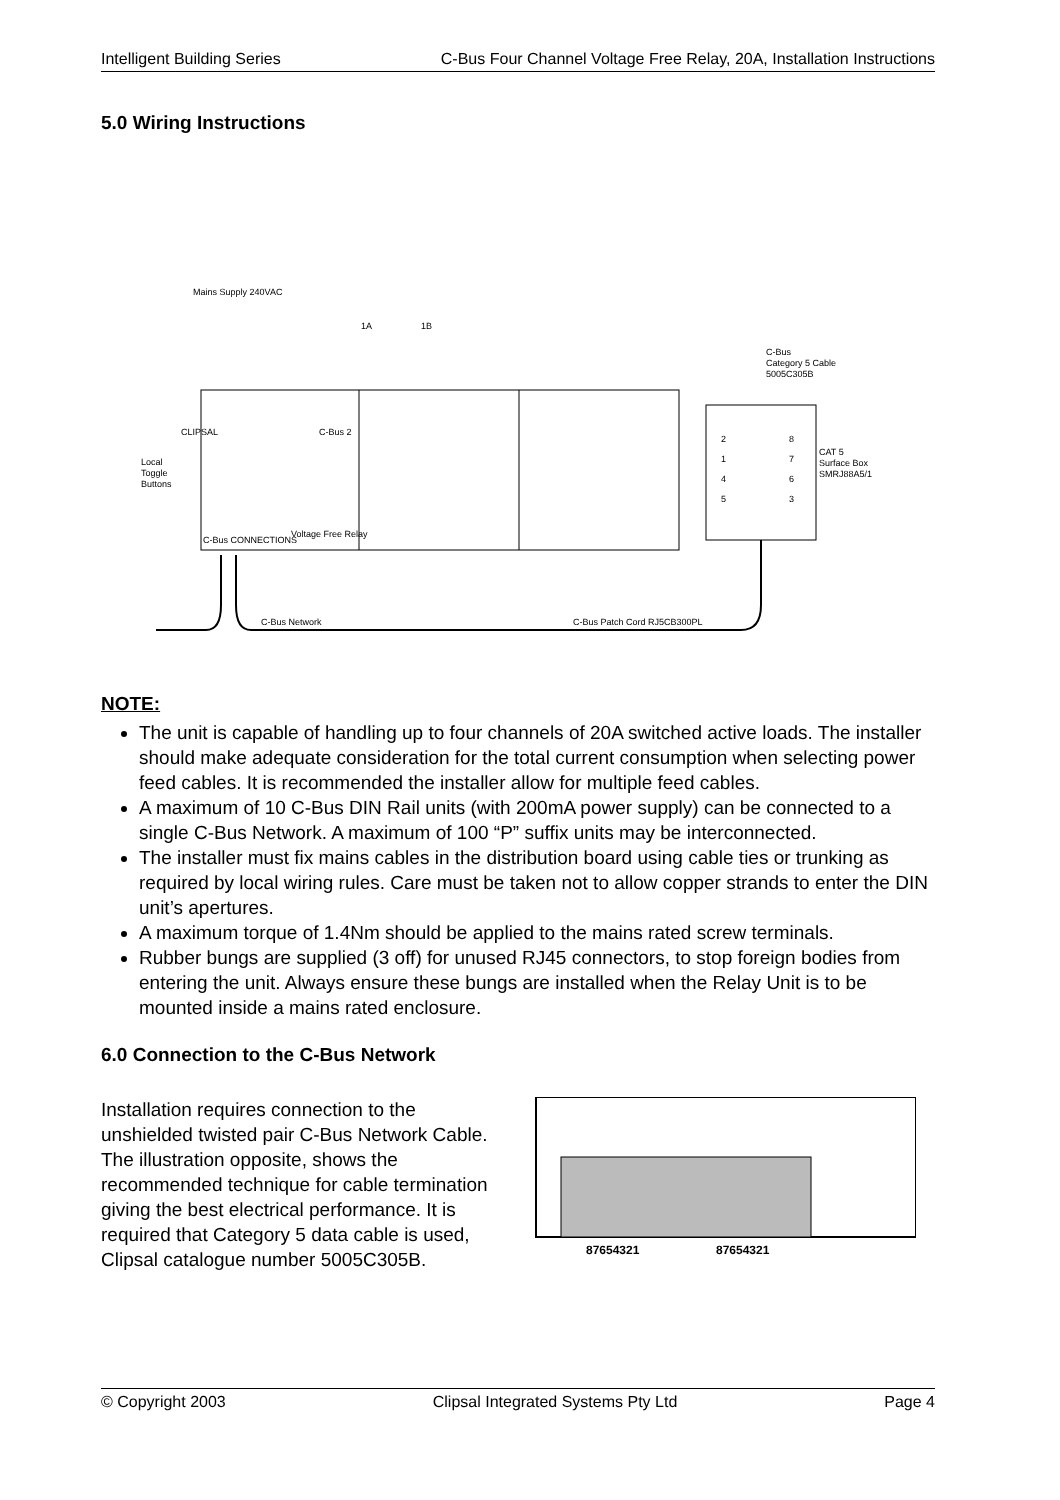Intelligent Building Series C-Bus Four Channel Voltage Free Relay, 20A, Installation Instructions
5.0 Wiring Instructions
Mains Supply 240VAC
Local
Toggle
Buttons
CLIPSAL
C-Bus 2
1A
1B
Voltage Free Relay
C-Bus CONNECTIONS
2
8
1
7
4
6
5
3
C-Bus
Category 5 Cable
5005C305B
CAT 5
Surface Box
SMRJ88A5/1
C-Bus Network
C-Bus Patch Cord RJ5CB300PL
NOTE:
The unit is capable of handling up to four channels of 20A switched active loads. The installer should make adequate consideration for the total current consumption when selecting power feed cables. It is recommended the installer allow for multiple feed cables.
A maximum of 10 C-Bus DIN Rail units (with 200mA power supply) can be connected to a single C-Bus Network. A maximum of 100 “P” suffix units may be interconnected.
The installer must fix mains cables in the distribution board using cable ties or trunking as required by local wiring rules. Care must be taken not to allow copper strands to enter the DIN unit’s apertures.
A maximum torque of 1.4Nm should be applied to the mains rated screw terminals.
Rubber bungs are supplied (3 off) for unused RJ45 connectors, to stop foreign bodies from entering the unit. Always ensure these bungs are installed when the Relay Unit is to be mounted inside a mains rated enclosure.
6.0 Connection to the C-Bus Network
Installation requires connection to the unshielded twisted pair C-Bus Network Cable. The illustration opposite, shows the recommended technique for cable termination giving the best electrical performance. It is required that Category 5 data cable is used, Clipsal catalogue number 5005C305B.
87654321
87654321
© Copyright 2003 Clipsal Integrated Systems Pty Ltd Page 4